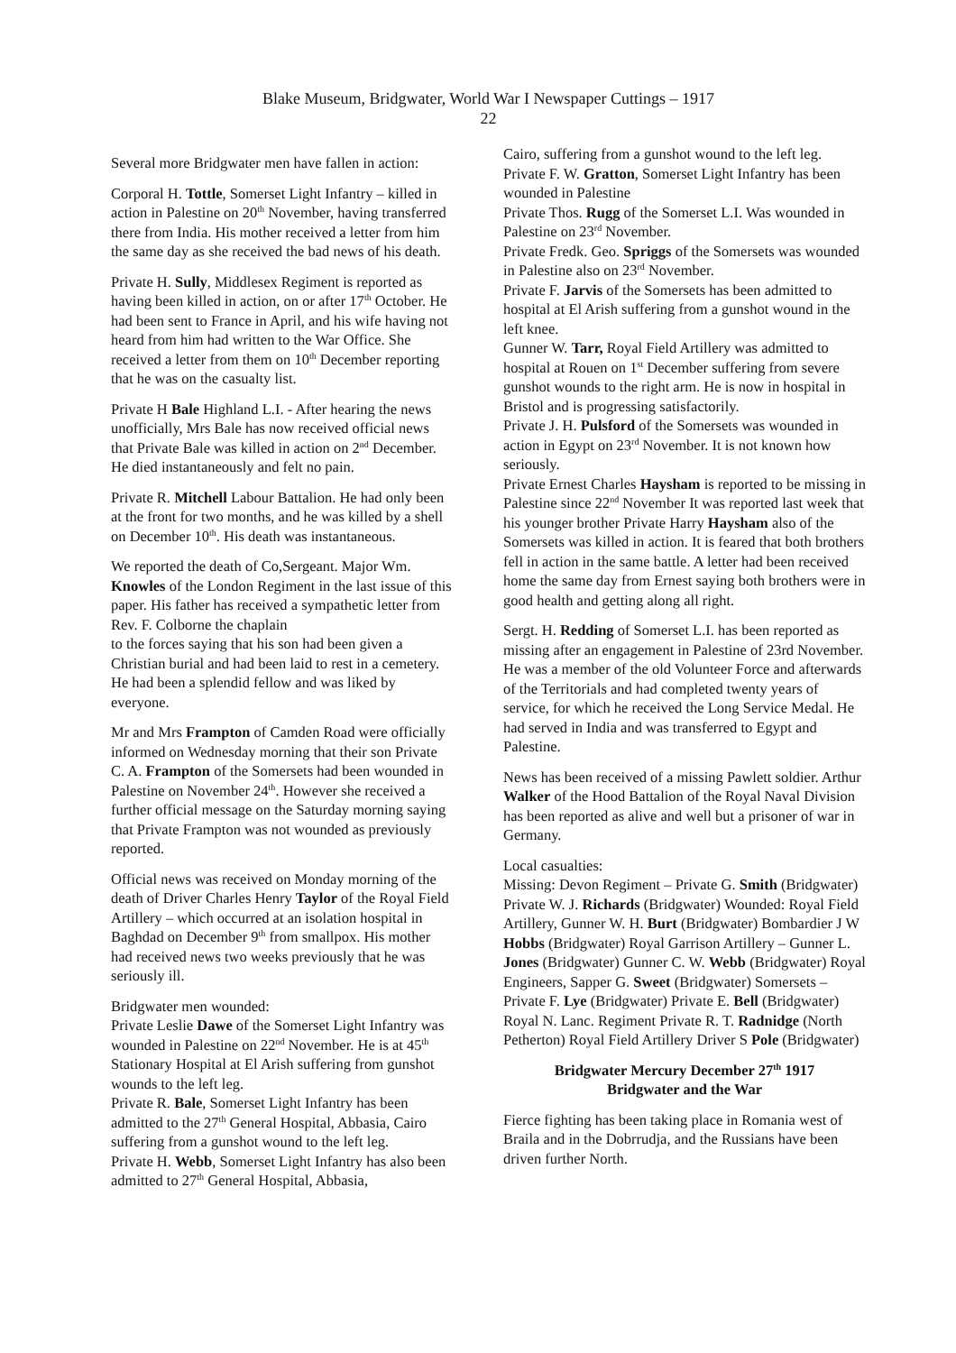Blake Museum, Bridgwater, World War I Newspaper Cuttings – 1917
22
Several more Bridgwater men have fallen in action:
Corporal H. Tottle, Somerset Light Infantry – killed in action in Palestine on 20<sup>th</sup> November, having transferred there from India. His mother received a letter from him the same day as she received the bad news of his death.
Private H. Sully, Middlesex Regiment is reported as having been killed in action, on or after 17<sup>th</sup> October. He had been sent to France in April, and his wife having not heard from him had written to the War Office. She received a letter from them on 10<sup>th</sup> December reporting that he was on the casualty list.
Private H Bale Highland L.I. - After hearing the news unofficially, Mrs Bale has now received official news that Private Bale was killed in action on 2<sup>nd</sup> December. He died instantaneously and felt no pain.
Private R. Mitchell Labour Battalion. He had only been at the front for two months, and he was killed by a shell on December 10<sup>th</sup>. His death was instantaneous.
We reported the death of Co,Sergeant. Major Wm. Knowles of the London Regiment in the last issue of this paper. His father has received a sympathetic letter from Rev. F. Colborne the chaplain
to the forces saying that his son had been given a Christian burial and had been laid to rest in a cemetery. He had been a splendid fellow and was liked by everyone.
Mr and Mrs Frampton of Camden Road were officially informed on Wednesday morning that their son Private C. A. Frampton of the Somersets had been wounded in Palestine on November 24<sup>th</sup>. However she received a further official message on the Saturday morning saying that Private Frampton was not wounded as previously reported.
Official news was received on Monday morning of the death of Driver Charles Henry Taylor of the Royal Field Artillery – which occurred at an isolation hospital in Baghdad on December 9<sup>th</sup> from smallpox. His mother had received news two weeks previously that he was seriously ill.
Bridgwater men wounded:
Private Leslie Dawe of the Somerset Light Infantry was wounded in Palestine on 22<sup>nd</sup> November. He is at 45<sup>th</sup> Stationary Hospital at El Arish suffering from gunshot wounds to the left leg.
Private R. Bale, Somerset Light Infantry has been admitted to the 27<sup>th</sup> General Hospital, Abbasia, Cairo suffering from a gunshot wound to the left leg.
Private H. Webb, Somerset Light Infantry has also been admitted to 27<sup>th</sup> General Hospital, Abbasia,
Cairo, suffering from a gunshot wound to the left leg.
Private F. W. Gratton, Somerset Light Infantry has been wounded in Palestine
Private Thos. Rugg of the Somerset L.I. Was wounded in Palestine on 23<sup>rd</sup> November.
Private Fredk. Geo. Spriggs of the Somersets was wounded in Palestine also on 23<sup>rd</sup> November.
Private F. Jarvis of the Somersets has been admitted to hospital at El Arish suffering from a gunshot wound in the left knee.
Gunner W. Tarr, Royal Field Artillery was admitted to hospital at Rouen on 1<sup>st</sup> December suffering from severe gunshot wounds to the right arm. He is now in hospital in Bristol and is progressing satisfactorily.
Private J. H. Pulsford of the Somersets was wounded in action in Egypt on 23<sup>rd</sup> November. It is not known how seriously.
Private Ernest Charles Haysham is reported to be missing in Palestine since 22<sup>nd</sup> November It was reported last week that his younger brother Private Harry Haysham also of the Somersets was killed in action. It is feared that both brothers fell in action in the same battle. A letter had been received home the same day from Ernest saying both brothers were in good health and getting along all right.
Sergt. H. Redding of Somerset L.I. has been reported as missing after an engagement in Palestine of 23rd November. He was a member of the old Volunteer Force and afterwards of the Territorials and had completed twenty years of service, for which he received the Long Service Medal. He had served in India and was transferred to Egypt and Palestine.
News has been received of a missing Pawlett soldier. Arthur Walker of the Hood Battalion of the Royal Naval Division has been reported as alive and well but a prisoner of war in Germany.
Local casualties:
Missing: Devon Regiment – Private G. Smith (Bridgwater) Private W. J. Richards (Bridgwater) Wounded: Royal Field Artillery, Gunner W. H. Burt (Bridgwater) Bombardier J W Hobbs (Bridgwater) Royal Garrison Artillery – Gunner L. Jones (Bridgwater) Gunner C. W. Webb (Bridgwater) Royal Engineers, Sapper G. Sweet (Bridgwater) Somersets – Private F. Lye (Bridgwater) Private E. Bell (Bridgwater) Royal N. Lanc. Regiment Private R. T. Radnidge (North Petherton) Royal Field Artillery Driver S Pole (Bridgwater)
Bridgwater Mercury December 27<sup>th</sup> 1917
Bridgwater and the War
Fierce fighting has been taking place in Romania west of Braila and in the Dobrrudja, and the Russians have been driven further North.